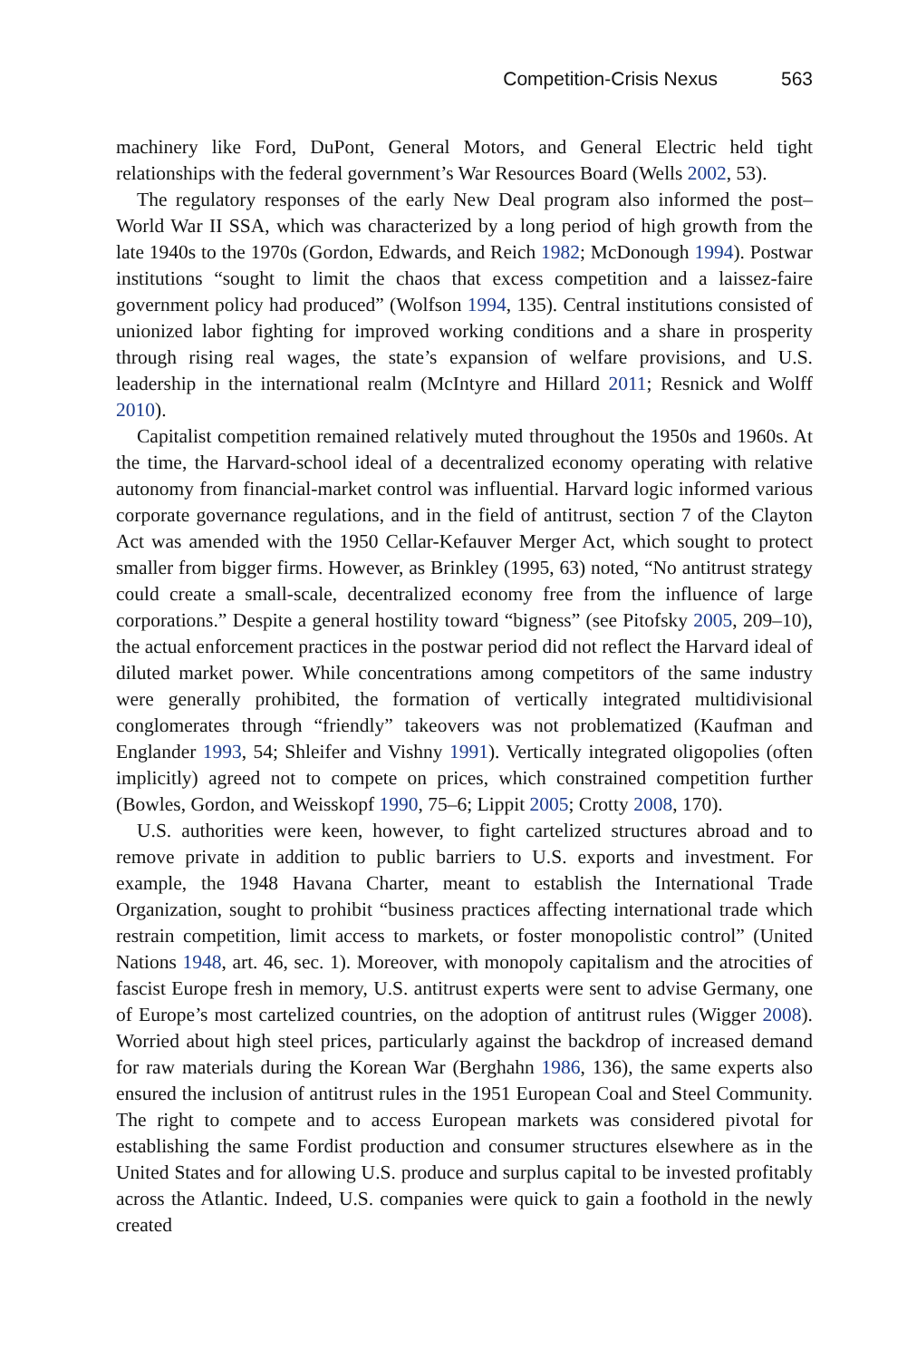Competition-Crisis Nexus 563
machinery like Ford, DuPont, General Motors, and General Electric held tight relationships with the federal government’s War Resources Board (Wells 2002, 53).
The regulatory responses of the early New Deal program also informed the post–World War II SSA, which was characterized by a long period of high growth from the late 1940s to the 1970s (Gordon, Edwards, and Reich 1982; McDonough 1994). Postwar institutions “sought to limit the chaos that excess competition and a laissez-faire government policy had produced” (Wolfson 1994, 135). Central institutions consisted of unionized labor fighting for improved working conditions and a share in prosperity through rising real wages, the state’s expansion of welfare provisions, and U.S. leadership in the international realm (McIntyre and Hillard 2011; Resnick and Wolff 2010).
Capitalist competition remained relatively muted throughout the 1950s and 1960s. At the time, the Harvard-school ideal of a decentralized economy operating with relative autonomy from financial-market control was influential. Harvard logic informed various corporate governance regulations, and in the field of antitrust, section 7 of the Clayton Act was amended with the 1950 Cellar-Kefauver Merger Act, which sought to protect smaller from bigger firms. However, as Brinkley (1995, 63) noted, “No antitrust strategy could create a small-scale, decentralized economy free from the influence of large corporations.” Despite a general hostility toward “bigness” (see Pitofsky 2005, 209–10), the actual enforcement practices in the postwar period did not reflect the Harvard ideal of diluted market power. While concentrations among competitors of the same industry were generally prohibited, the formation of vertically integrated multidivisional conglomerates through “friendly” takeovers was not problematized (Kaufman and Englander 1993, 54; Shleifer and Vishny 1991). Vertically integrated oligopolies (often implicitly) agreed not to compete on prices, which constrained competition further (Bowles, Gordon, and Weisskopf 1990, 75–6; Lippit 2005; Crotty 2008, 170).
U.S. authorities were keen, however, to fight cartelized structures abroad and to remove private in addition to public barriers to U.S. exports and investment. For example, the 1948 Havana Charter, meant to establish the International Trade Organization, sought to prohibit “business practices affecting international trade which restrain competition, limit access to markets, or foster monopolistic control” (United Nations 1948, art. 46, sec. 1). Moreover, with monopoly capitalism and the atrocities of fascist Europe fresh in memory, U.S. antitrust experts were sent to advise Germany, one of Europe’s most cartelized countries, on the adoption of antitrust rules (Wigger 2008). Worried about high steel prices, particularly against the backdrop of increased demand for raw materials during the Korean War (Berghahn 1986, 136), the same experts also ensured the inclusion of antitrust rules in the 1951 European Coal and Steel Community. The right to compete and to access European markets was considered pivotal for establishing the same Fordist production and consumer structures elsewhere as in the United States and for allowing U.S. produce and surplus capital to be invested profitably across the Atlantic. Indeed, U.S. companies were quick to gain a foothold in the newly created